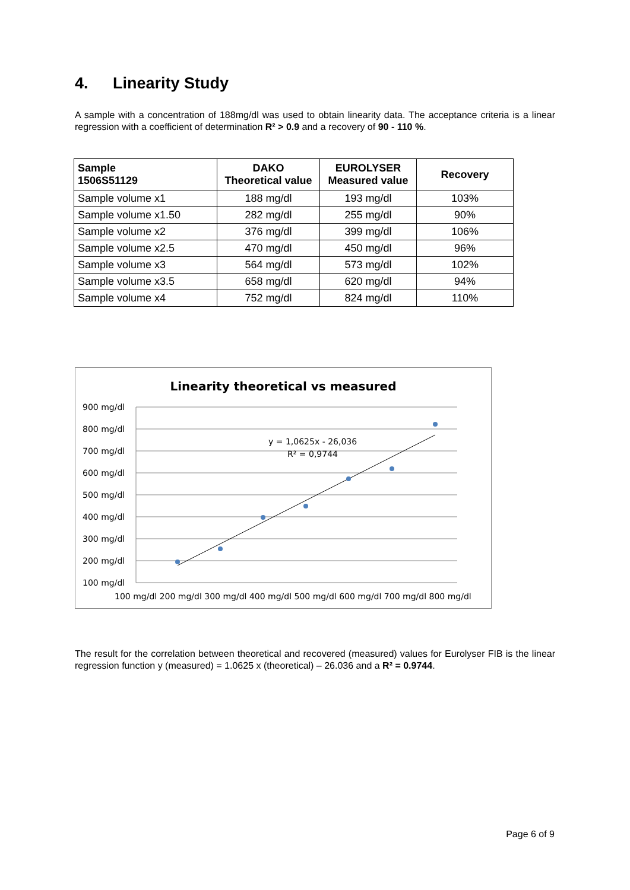4. Linearity Study
A sample with a concentration of 188mg/dl was used to obtain linearity data. The acceptance criteria is a linear regression with a coefficient of determination R² > 0.9 and a recovery of 90 - 110 %.
| Sample 1506S51129 | DAKO Theoretical value | EUROLYSER Measured value | Recovery |
| --- | --- | --- | --- |
| Sample volume x1 | 188 mg/dl | 193 mg/dl | 103% |
| Sample volume x1.50 | 282 mg/dl | 255 mg/dl | 90% |
| Sample volume x2 | 376 mg/dl | 399 mg/dl | 106% |
| Sample volume x2.5 | 470 mg/dl | 450 mg/dl | 96% |
| Sample volume x3 | 564 mg/dl | 573 mg/dl | 102% |
| Sample volume x3.5 | 658 mg/dl | 620 mg/dl | 94% |
| Sample volume x4 | 752 mg/dl | 824 mg/dl | 110% |
Linearity theoretical vs measured
900 mg/dl
800 mg/dl
700 mg/dl
600 mg/dl
500 mg/dl
400 mg/dl
300 mg/dl
200 mg/dl
100 mg/dl
100 mg/dl 200 mg/dl 300 mg/dl 400 mg/dl 500 mg/dl 600 mg/dl 700 mg/dl 800 mg/dl
y = 1,0625x - 26,036
R² = 0,9744
The result for the correlation between theoretical and recovered (measured) values for Eurolyser FIB is the linear regression function y (measured) = 1.0625 x (theoretical) – 26.036 and a R² = 0.9744.
Page 6 of 9